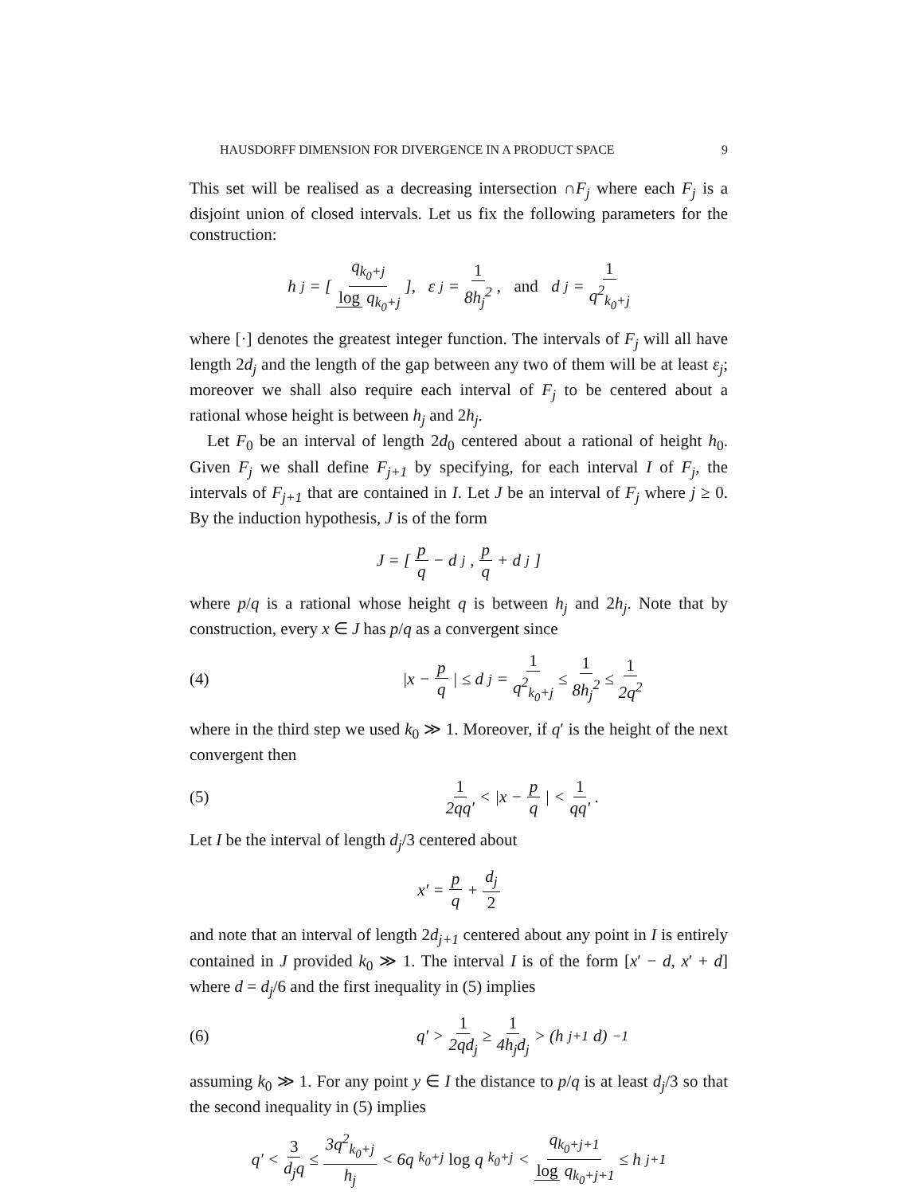HAUSDORFF DIMENSION FOR DIVERGENCE IN A PRODUCT SPACE 9
This set will be realised as a decreasing intersection ∩F<sub>j</sub> where each F<sub>j</sub> is a disjoint union of closed intervals. Let us fix the following parameters for the construction:
h<sub>j</sub> = [q<sub>k<sub>0</sub>+j</sub> log q<sub>k<sub>0</sub>+j</sub>], ε<sub>j</sub> = 1 8h<sub>j</sub><sup>2</sup>, and d<sub>j</sub> = 1 q<sup>2</sup><sub>k<sub>0</sub>+j</sub>
where [·] denotes the greatest integer function. The intervals of F<sub>j</sub> will all have length 2d<sub>j</sub> and the length of the gap between any two of them will be at least ε<sub>j</sub>; moreover we shall also require each interval of F<sub>j</sub> to be centered about a rational whose height is between h<sub>j</sub> and 2h<sub>j</sub>.
Let F<sub>0</sub> be an interval of length 2d<sub>0</sub> centered about a rational of height h<sub>0</sub>. Given F<sub>j</sub> we shall define F<sub>j+1</sub> by specifying, for each interval I of F<sub>j</sub>, the intervals of F<sub>j+1</sub> that are contained in I. Let J be an interval of F<sub>j</sub> where j ≥ 0. By the induction hypothesis, J is of the form
J = [p q − d<sub>j</sub>, p q + d<sub>j</sub>]
where p/q is a rational whose height q is between h<sub>j</sub> and 2h<sub>j</sub>. Note that by construction, every x ∈ J has p/q as a convergent since
(4) |x − p q | ≤ d<sub>j</sub> = 1 q<sup>2</sup><sub>k<sub>0</sub>+j</sub> ≤ 1 8h<sub>j</sub><sup>2</sup> ≤ 1 2q<sup>2</sup>
where in the third step we used k<sub>0</sub> ≫ 1. Moreover, if q′ is the height of the next convergent then
(5) 1 2qq′ < |x − p q | < 1 qq′.
Let I be the interval of length d<sub>j</sub>/3 centered about
x′ = p q + d<sub>j</sub> 2
and note that an interval of length 2d<sub>j+1</sub> centered about any point in I is entirely contained in J provided k<sub>0</sub> ≫ 1. The interval I is of the form [x′ − d, x′ + d] where d = d<sub>j</sub>/6 and the first inequality in (5) implies
(6) q′ > 1 2qd<sub>j</sub> ≥ 1 4h<sub>j</sub>d<sub>j</sub> > (h<sub>j+1</sub>d)<sup>−1</sup>
assuming k<sub>0</sub> ≫ 1. For any point y ∈ I the distance to p/q is at least d<sub>j</sub>/3 so that the second inequality in (5) implies
q′ < 3 d<sub>j</sub>q ≤ 3q<sup>2</sup><sub>k<sub>0</sub>+j</sub> h<sub>j</sub> < 6q<sub>k<sub>0</sub>+j</sub> log q<sub>k<sub>0</sub>+j</sub> < q<sub>k<sub>0</sub>+j+1</sub> log q<sub>k<sub>0</sub>+j+1</sub> ≤ h<sub>j+1</sub>